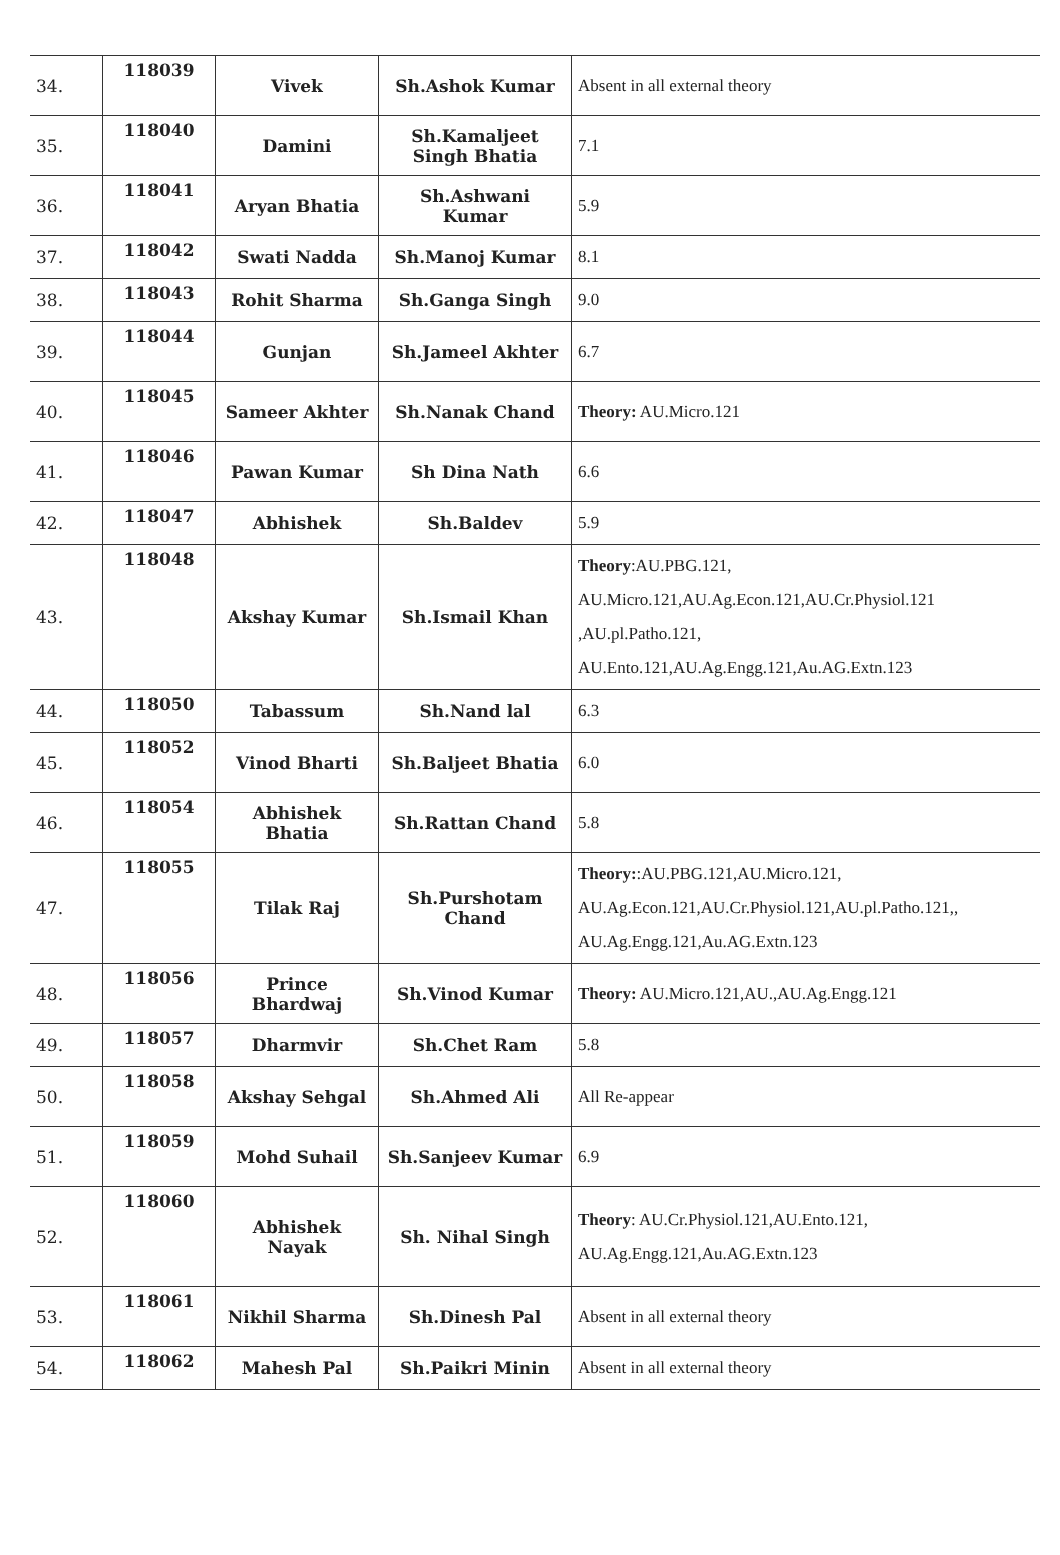| 34. | 118039 | Vivek | Sh.Ashok Kumar | Absent in all external theory |
| 35. | 118040 | Damini | Sh.Kamaljeet Singh Bhatia | 7.1 |
| 36. | 118041 | Aryan Bhatia | Sh.Ashwani Kumar | 5.9 |
| 37. | 118042 | Swati Nadda | Sh.Manoj Kumar | 8.1 |
| 38. | 118043 | Rohit Sharma | Sh.Ganga Singh | 9.0 |
| 39. | 118044 | Gunjan | Sh.Jameel Akhter | 6.7 |
| 40. | 118045 | Sameer Akhter | Sh.Nanak Chand | Theory: AU.Micro.121 |
| 41. | 118046 | Pawan Kumar | Sh Dina Nath | 6.6 |
| 42. | 118047 | Abhishek | Sh.Baldev | 5.9 |
| 43. | 118048 | Akshay Kumar | Sh.Ismail Khan | Theory :AU.PBG.121, AU.Micro.121,AU.Ag.Econ.121,AU.Cr.Physiol.121 ,AU.pl.Patho.121, AU.Ento.121,AU.Ag.Engg.121,Au.AG.Extn.123 |
| 44. | 118050 | Tabassum | Sh.Nand lal | 6.3 |
| 45. | 118052 | Vinod Bharti | Sh.Baljeet Bhatia | 6.0 |
| 46. | 118054 | Abhishek Bhatia | Sh.Rattan Chand | 5.8 |
| 47. | 118055 | Tilak Raj | Sh.Purshotam Chand | Theory: :AU.PBG.121,AU.Micro.121, AU.Ag.Econ.121,AU.Cr.Physiol.121,AU.pl.Patho.121,, AU.Ag.Engg.121,Au.AG.Extn.123 |
| 48. | 118056 | Prince Bhardwaj | Sh.Vinod Kumar | Theory: AU.Micro.121,AU.,AU.Ag.Engg.121 |
| 49. | 118057 | Dharmvir | Sh.Chet Ram | 5.8 |
| 50. | 118058 | Akshay Sehgal | Sh.Ahmed Ali | All Re-appear |
| 51. | 118059 | Mohd Suhail | Sh.Sanjeev Kumar | 6.9 |
| 52. | 118060 | Abhishek Nayak | Sh. Nihal Singh | Theory : AU.Cr.Physiol.121,AU.Ento.121, AU.Ag.Engg.121,Au.AG.Extn.123 |
| 53. | 118061 | Nikhil Sharma | Sh.Dinesh Pal | Absent in all external theory |
| 54. | 118062 | Mahesh Pal | Sh.Paikri Minin | Absent in all external theory |